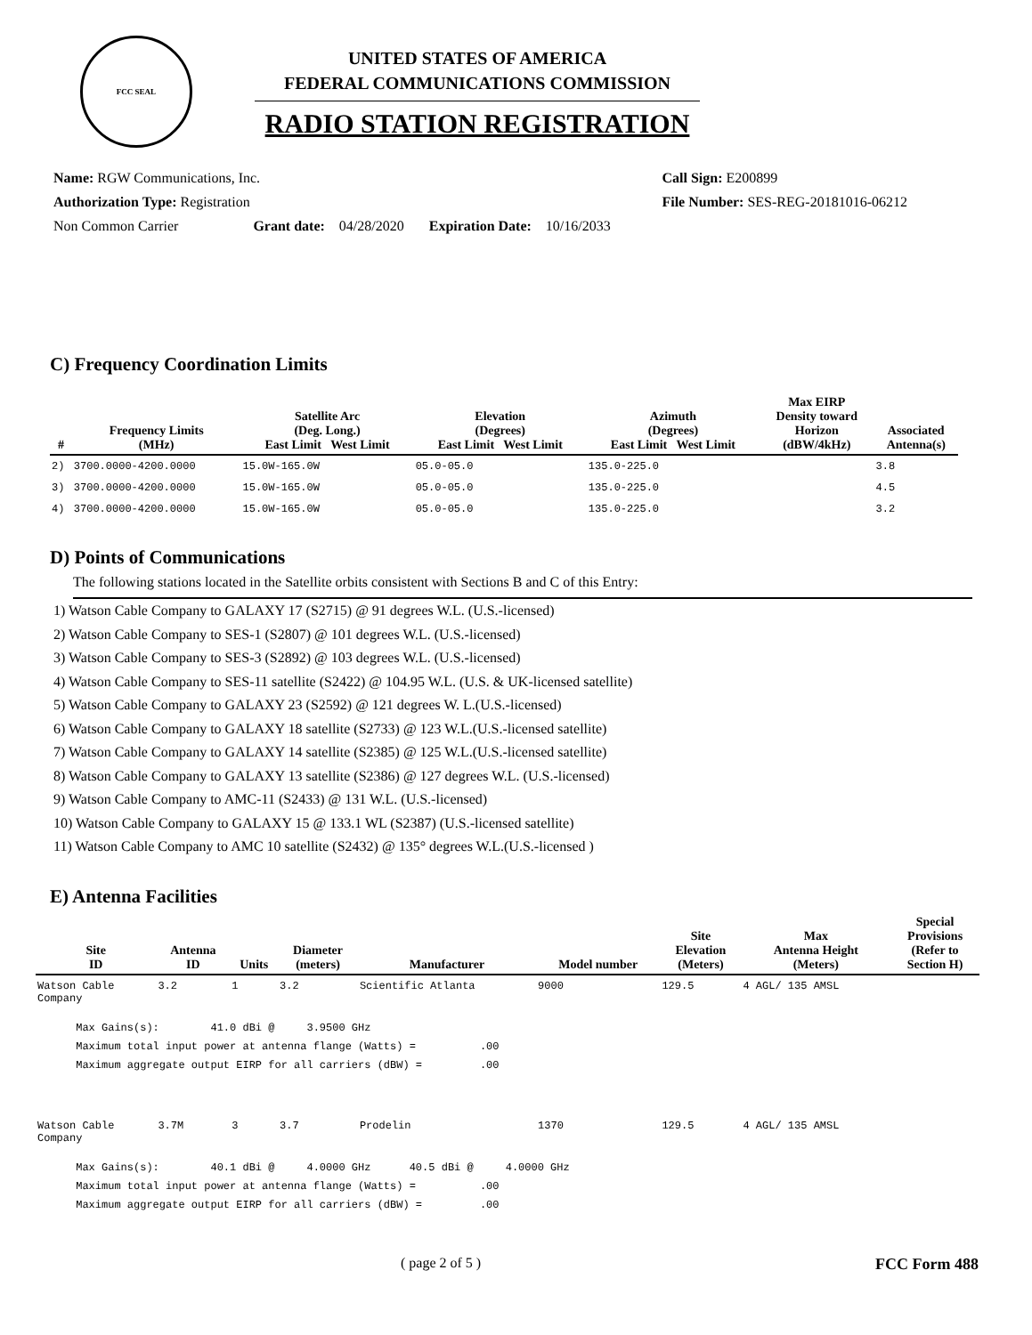FCC SEAL
UNITED STATES OF AMERICA
FEDERAL COMMUNICATIONS COMMISSION
RADIO STATION REGISTRATION
Name: RGW Communications, Inc.
Authorization Type: Registration
Non Common Carrier Grant date: 04/28/2020 Expiration Date: 10/16/2033
Call Sign: E200899
File Number: SES-REG-20181016-06212
C) Frequency Coordination Limits
| # | Frequency Limits (MHz) | Satellite Arc (Deg. Long.) East Limit West Limit | Elevation (Degrees) East Limit West Limit | Azimuth (Degrees) East Limit West Limit | Max EIRP Density toward Horizon (dBW/4kHz) | Associated Antenna(s) |
| --- | --- | --- | --- | --- | --- | --- |
| 2) | 3700.0000-4200.0000 | 15.0W-165.0W | 05.0-05.0 | 135.0-225.0 | | 3.8 |
| 3) | 3700.0000-4200.0000 | 15.0W-165.0W | 05.0-05.0 | 135.0-225.0 | | 4.5 |
| 4) | 3700.0000-4200.0000 | 15.0W-165.0W | 05.0-05.0 | 135.0-225.0 | | 3.2 |
D) Points of Communications
The following stations located in the Satellite orbits consistent with Sections B and C of this Entry:
1) Watson Cable Company to GALAXY 17 (S2715) @ 91 degrees W.L. (U.S.-licensed)
2) Watson Cable Company to SES-1 (S2807) @ 101 degrees W.L. (U.S.-licensed)
3) Watson Cable Company to SES-3 (S2892) @ 103 degrees W.L. (U.S.-licensed)
4) Watson Cable Company to SES-11 satellite (S2422) @ 104.95 W.L. (U.S. & UK-licensed satellite)
5) Watson Cable Company to GALAXY 23 (S2592) @ 121 degrees W. L.(U.S.-licensed)
6) Watson Cable Company to GALAXY 18 satellite (S2733) @ 123 W.L.(U.S.-licensed satellite)
7) Watson Cable Company to GALAXY 14 satellite (S2385) @ 125 W.L.(U.S.-licensed satellite)
8) Watson Cable Company to GALAXY 13 satellite (S2386) @ 127 degrees W.L. (U.S.-licensed)
9) Watson Cable Company to AMC-11 (S2433) @ 131 W.L. (U.S.-licensed)
10) Watson Cable Company to GALAXY 15 @ 133.1 WL (S2387) (U.S.-licensed satellite)
11) Watson Cable Company to AMC 10 satellite (S2432) @ 135° degrees W.L.(U.S.-licensed )
E) Antenna Facilities
| Site ID | Antenna ID | Units | Diameter (meters) | Manufacturer | Model number | Site Elevation (Meters) | Max Antenna Height (Meters) | Special Provisions (Refer to Section H) |
| --- | --- | --- | --- | --- | --- | --- | --- | --- |
| Watson Cable Company | 3.2 | 1 | 3.2 | Scientific Atlanta | 9000 | 129.5 | 4 AGL/ 135 AMSL | |
| Max Gains(s): 41.0 dBi @ 3.9500 GHz Maximum total input power at antenna flange (Watts) = .00 Maximum aggregate output EIRP for all carriers (dBW) = .00 | | | | | | | | |
| Watson Cable Company | 3.7M | 3 | 3.7 | Prodelin | 1370 | 129.5 | 4 AGL/ 135 AMSL | |
| Max Gains(s): 40.1 dBi @ 4.0000 GHz 40.5 dBi @ 4.0000 GHz Maximum total input power at antenna flange (Watts) = .00 Maximum aggregate output EIRP for all carriers (dBW) = .00 | | | | | | | | |
( page 2 of 5 ) FCC Form 488